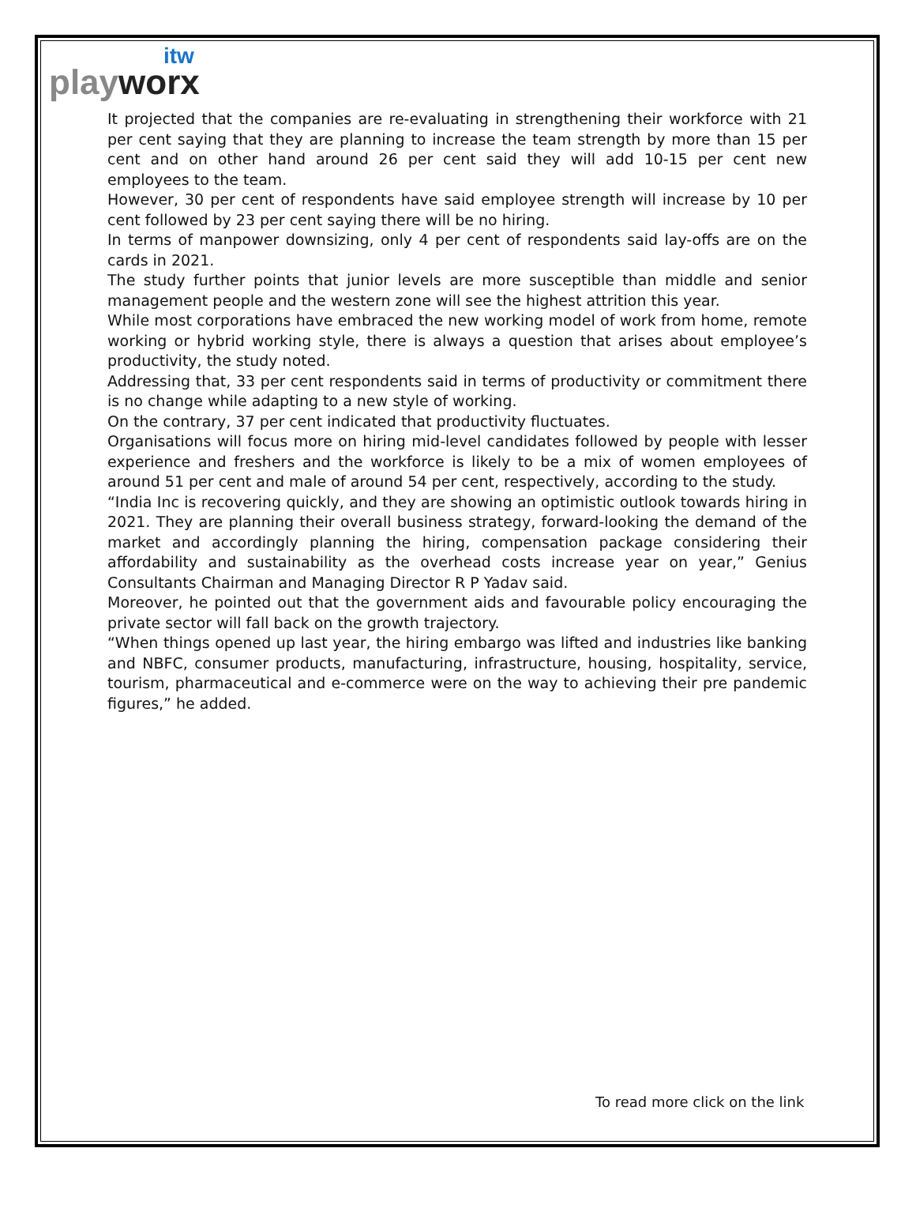itw
playworx
It projected that the companies are re-evaluating in strengthening their workforce with 21 per cent saying that they are planning to increase the team strength by more than 15 per cent and on other hand around 26 per cent said they will add 10-15 per cent new employees to the team.
However, 30 per cent of respondents have said employee strength will increase by 10 per cent followed by 23 per cent saying there will be no hiring.
In terms of manpower downsizing, only 4 per cent of respondents said lay-offs are on the cards in 2021.
The study further points that junior levels are more susceptible than middle and senior management people and the western zone will see the highest attrition this year.
While most corporations have embraced the new working model of work from home, remote working or hybrid working style, there is always a question that arises about employee’s productivity, the study noted.
Addressing that, 33 per cent respondents said in terms of productivity or commitment there is no change while adapting to a new style of working.
On the contrary, 37 per cent indicated that productivity fluctuates.
Organisations will focus more on hiring mid-level candidates followed by people with lesser experience and freshers and the workforce is likely to be a mix of women employees of around 51 per cent and male of around 54 per cent, respectively, according to the study.
“India Inc is recovering quickly, and they are showing an optimistic outlook towards hiring in 2021. They are planning their overall business strategy, forward-looking the demand of the market and accordingly planning the hiring, compensation package considering their affordability and sustainability as the overhead costs increase year on year,” Genius Consultants Chairman and Managing Director R P Yadav said.
Moreover, he pointed out that the government aids and favourable policy encouraging the private sector will fall back on the growth trajectory.
“When things opened up last year, the hiring embargo was lifted and industries like banking and NBFC, consumer products, manufacturing, infrastructure, housing, hospitality, service, tourism, pharmaceutical and e-commerce were on the way to achieving their pre pandemic figures,” he added.
To read more click on the link